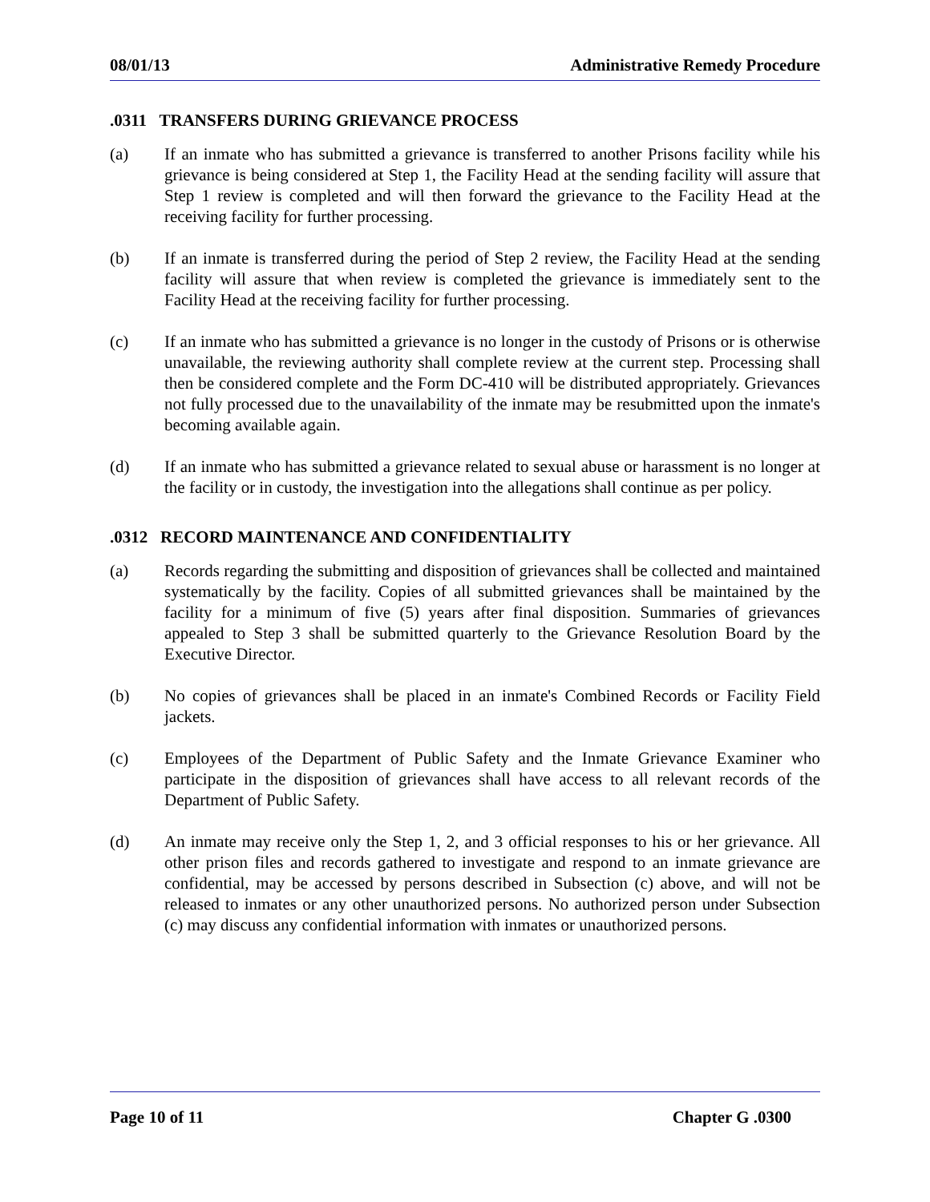08/01/13 Administrative Remedy Procedure
.0311 TRANSFERS DURING GRIEVANCE PROCESS
(a) If an inmate who has submitted a grievance is transferred to another Prisons facility while his grievance is being considered at Step 1, the Facility Head at the sending facility will assure that Step 1 review is completed and will then forward the grievance to the Facility Head at the receiving facility for further processing.
(b) If an inmate is transferred during the period of Step 2 review, the Facility Head at the sending facility will assure that when review is completed the grievance is immediately sent to the Facility Head at the receiving facility for further processing.
(c) If an inmate who has submitted a grievance is no longer in the custody of Prisons or is otherwise unavailable, the reviewing authority shall complete review at the current step. Processing shall then be considered complete and the Form DC-410 will be distributed appropriately. Grievances not fully processed due to the unavailability of the inmate may be resubmitted upon the inmate's becoming available again.
(d) If an inmate who has submitted a grievance related to sexual abuse or harassment is no longer at the facility or in custody, the investigation into the allegations shall continue as per policy.
.0312 RECORD MAINTENANCE AND CONFIDENTIALITY
(a) Records regarding the submitting and disposition of grievances shall be collected and maintained systematically by the facility. Copies of all submitted grievances shall be maintained by the facility for a minimum of five (5) years after final disposition. Summaries of grievances appealed to Step 3 shall be submitted quarterly to the Grievance Resolution Board by the Executive Director.
(b) No copies of grievances shall be placed in an inmate's Combined Records or Facility Field jackets.
(c) Employees of the Department of Public Safety and the Inmate Grievance Examiner who participate in the disposition of grievances shall have access to all relevant records of the Department of Public Safety.
(d) An inmate may receive only the Step 1, 2, and 3 official responses to his or her grievance. All other prison files and records gathered to investigate and respond to an inmate grievance are confidential, may be accessed by persons described in Subsection (c) above, and will not be released to inmates or any other unauthorized persons. No authorized person under Subsection (c) may discuss any confidential information with inmates or unauthorized persons.
Page 10 of 11 Chapter G .0300